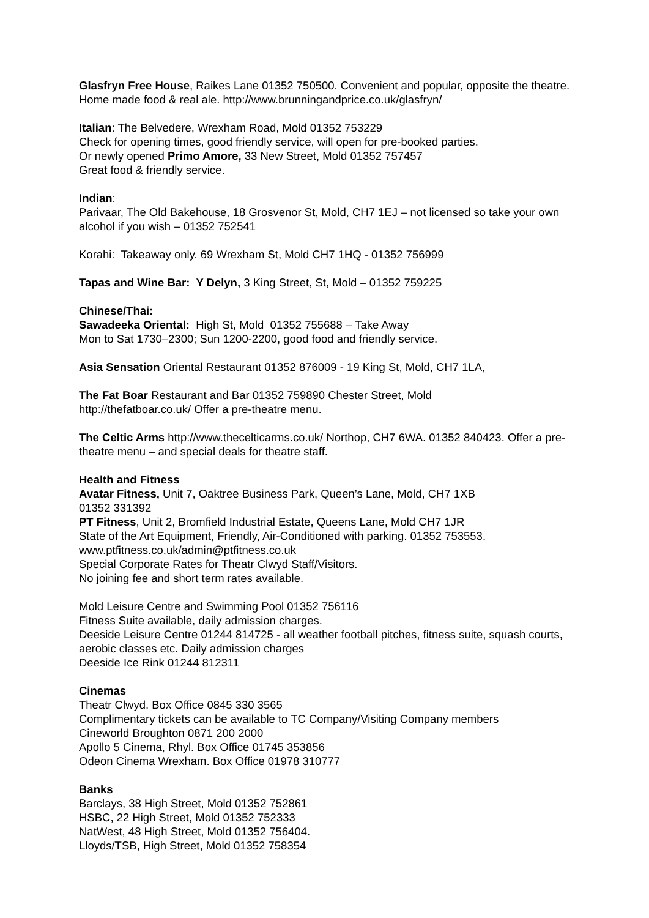Glasfryn Free House, Raikes Lane 01352 750500. Convenient and popular, opposite the theatre. Home made food & real ale. http://www.brunningandprice.co.uk/glasfryn/
Italian: The Belvedere, Wrexham Road, Mold 01352 753229
Check for opening times, good friendly service, will open for pre-booked parties.
Or newly opened Primo Amore, 33 New Street, Mold 01352 757457
Great food & friendly service.
Indian:
Parivaar, The Old Bakehouse, 18 Grosvenor St, Mold, CH7 1EJ – not licensed so take your own alcohol if you wish – 01352 752541
Korahi: Takeaway only. 69 Wrexham St, Mold CH7 1HQ - 01352 756999
Tapas and Wine Bar: Y Delyn, 3 King Street, St, Mold – 01352 759225
Chinese/Thai:
Sawadeeka Oriental: High St, Mold 01352 755688 – Take Away
Mon to Sat 1730–2300; Sun 1200-2200, good food and friendly service.
Asia Sensation Oriental Restaurant 01352 876009 - 19 King St, Mold, CH7 1LA,
The Fat Boar Restaurant and Bar 01352 759890 Chester Street, Mold
http://thefatboar.co.uk/ Offer a pre-theatre menu.
The Celtic Arms http://www.thecelticarms.co.uk/ Northop, CH7 6WA. 01352 840423. Offer a pre-theatre menu – and special deals for theatre staff.
Health and Fitness
Avatar Fitness, Unit 7, Oaktree Business Park, Queen’s Lane, Mold, CH7 1XB
01352 331392
PT Fitness, Unit 2, Bromfield Industrial Estate, Queens Lane, Mold CH7 1JR
State of the Art Equipment, Friendly, Air-Conditioned with parking. 01352 753553.
www.ptfitness.co.uk/admin@ptfitness.co.uk
Special Corporate Rates for Theatr Clwyd Staff/Visitors.
No joining fee and short term rates available.
Mold Leisure Centre and Swimming Pool 01352 756116
Fitness Suite available, daily admission charges.
Deeside Leisure Centre 01244 814725 - all weather football pitches, fitness suite, squash courts, aerobic classes etc. Daily admission charges
Deeside Ice Rink 01244 812311
Cinemas
Theatr Clwyd. Box Office 0845 330 3565
Complimentary tickets can be available to TC Company/Visiting Company members
Cineworld Broughton 0871 200 2000
Apollo 5 Cinema, Rhyl. Box Office 01745 353856
Odeon Cinema Wrexham. Box Office 01978 310777
Banks
Barclays, 38 High Street, Mold 01352 752861
HSBC, 22 High Street, Mold 01352 752333
NatWest, 48 High Street, Mold 01352 756404.
Lloyds/TSB, High Street, Mold 01352 758354